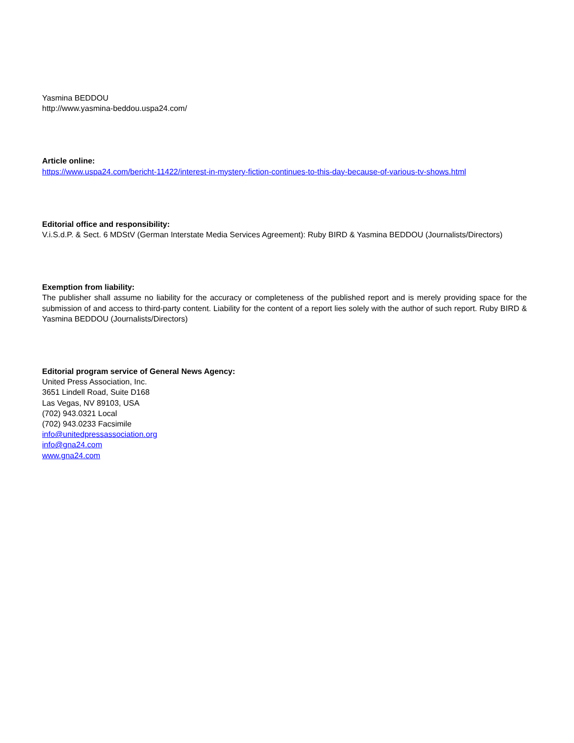Yasmina BEDDOU
http://www.yasmina-beddou.uspa24.com/
Article online:
https://www.uspa24.com/bericht-11422/interest-in-mystery-fiction-continues-to-this-day-because-of-various-tv-shows.html
Editorial office and responsibility:
V.i.S.d.P. & Sect. 6 MDStV (German Interstate Media Services Agreement): Ruby BIRD & Yasmina BEDDOU (Journalists/Directors)
Exemption from liability:
The publisher shall assume no liability for the accuracy or completeness of the published report and is merely providing space for the submission of and access to third-party content. Liability for the content of a report lies solely with the author of such report. Ruby BIRD & Yasmina BEDDOU (Journalists/Directors)
Editorial program service of General News Agency:
United Press Association, Inc.
3651 Lindell Road, Suite D168
Las Vegas, NV 89103, USA
(702) 943.0321 Local
(702) 943.0233 Facsimile
info@unitedpressassociation.org
info@gna24.com
www.gna24.com